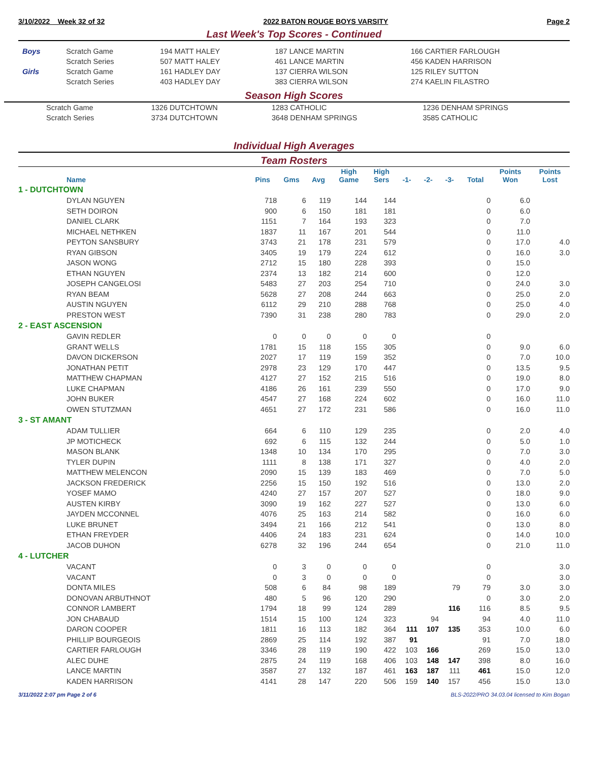3/10/2022 Week 32 of 32 2022 BATON ROUGE BOYS VARSITY Page 2
Last Week's Top Scores - Continued
| Boys | Scratch Game | 194 MATT HALEY | 187 LANCE MARTIN | 166 CARTIER FARLOUGH |
| | Scratch Series | 507 MATT HALEY | 461 LANCE MARTIN | 456 KADEN HARRISON |
| Girls | Scratch Game | 161 HADLEY DAY | 137 CIERRA WILSON | 125 RILEY SUTTON |
| | Scratch Series | 403 HADLEY DAY | 383 CIERRA WILSON | 274 KAELIN FILASTRO |
Season High Scores
| Scratch Game | 1326 DUTCHTOWN | 1283 CATHOLIC | 1236 DENHAM SPRINGS |
| Scratch Series | 3734 DUTCHTOWN | 3648 DENHAM SPRINGS | 3585 CATHOLIC |
Individual High Averages
Team Rosters
| Name | Pins | Gms | Avg | High Game | High Sers | -1- | -2- | -3- | Total | Points Won | Points Lost |
| --- | --- | --- | --- | --- | --- | --- | --- | --- | --- | --- | --- |
| 1 - DUTCHTOWN | | | | | | | | | | | |
| DYLAN NGUYEN | 718 | 6 | 119 | 144 | 144 | | | | 0 | 6.0 | |
| SETH DOIRON | 900 | 6 | 150 | 181 | 181 | | | | 0 | 6.0 | |
| DANIEL CLARK | 1151 | 7 | 164 | 193 | 323 | | | | 0 | 7.0 | |
| MICHAEL NETHKEN | 1837 | 11 | 167 | 201 | 544 | | | | 0 | 11.0 | |
| PEYTON SANSBURY | 3743 | 21 | 178 | 231 | 579 | | | | 0 | 17.0 | 4.0 |
| RYAN GIBSON | 3405 | 19 | 179 | 224 | 612 | | | | 0 | 16.0 | 3.0 |
| JASON WONG | 2712 | 15 | 180 | 228 | 393 | | | | 0 | 15.0 | |
| ETHAN NGUYEN | 2374 | 13 | 182 | 214 | 600 | | | | 0 | 12.0 | |
| JOSEPH CANGELOSI | 5483 | 27 | 203 | 254 | 710 | | | | 0 | 24.0 | 3.0 |
| RYAN BEAM | 5628 | 27 | 208 | 244 | 663 | | | | 0 | 25.0 | 2.0 |
| AUSTIN NGUYEN | 6112 | 29 | 210 | 288 | 768 | | | | 0 | 25.0 | 4.0 |
| PRESTON WEST | 7390 | 31 | 238 | 280 | 783 | | | | 0 | 29.0 | 2.0 |
| 2 - EAST ASCENSION | | | | | | | | | | | |
| GAVIN REDLER | 0 | 0 | 0 | 0 | 0 | | | | 0 | | |
| GRANT WELLS | 1781 | 15 | 118 | 155 | 305 | | | | 0 | 9.0 | 6.0 |
| DAVON DICKERSON | 2027 | 17 | 119 | 159 | 352 | | | | 0 | 7.0 | 10.0 |
| JONATHAN PETIT | 2978 | 23 | 129 | 170 | 447 | | | | 0 | 13.5 | 9.5 |
| MATTHEW CHAPMAN | 4127 | 27 | 152 | 215 | 516 | | | | 0 | 19.0 | 8.0 |
| LUKE CHAPMAN | 4186 | 26 | 161 | 239 | 550 | | | | 0 | 17.0 | 9.0 |
| JOHN BUKER | 4547 | 27 | 168 | 224 | 602 | | | | 0 | 16.0 | 11.0 |
| OWEN STUTZMAN | 4651 | 27 | 172 | 231 | 586 | | | | 0 | 16.0 | 11.0 |
| 3 - ST AMANT | | | | | | | | | | | |
| ADAM TULLIER | 664 | 6 | 110 | 129 | 235 | | | | 0 | 2.0 | 4.0 |
| JP MOTICHECK | 692 | 6 | 115 | 132 | 244 | | | | 0 | 5.0 | 1.0 |
| MASON BLANK | 1348 | 10 | 134 | 170 | 295 | | | | 0 | 7.0 | 3.0 |
| TYLER DUPIN | 1111 | 8 | 138 | 171 | 327 | | | | 0 | 4.0 | 2.0 |
| MATTHEW MELENCON | 2090 | 15 | 139 | 183 | 469 | | | | 0 | 7.0 | 5.0 |
| JACKSON FREDERICK | 2256 | 15 | 150 | 192 | 516 | | | | 0 | 13.0 | 2.0 |
| YOSEF MAMO | 4240 | 27 | 157 | 207 | 527 | | | | 0 | 18.0 | 9.0 |
| AUSTEN KIRBY | 3090 | 19 | 162 | 227 | 527 | | | | 0 | 13.0 | 6.0 |
| JAYDEN MCCONNEL | 4076 | 25 | 163 | 214 | 582 | | | | 0 | 16.0 | 6.0 |
| LUKE BRUNET | 3494 | 21 | 166 | 212 | 541 | | | | 0 | 13.0 | 8.0 |
| ETHAN FREYDER | 4406 | 24 | 183 | 231 | 624 | | | | 0 | 14.0 | 10.0 |
| JACOB DUHON | 6278 | 32 | 196 | 244 | 654 | | | | 0 | 21.0 | 11.0 |
| 4 - LUTCHER | | | | | | | | | | | |
| VACANT | 0 | 3 | 0 | 0 | 0 | | | | 0 | | 3.0 |
| VACANT | 0 | 3 | 0 | 0 | 0 | | | | 0 | | 3.0 |
| DONTA MILES | 508 | 6 | 84 | 98 | 189 | | | 79 | 79 | 3.0 | 3.0 |
| DONOVAN ARBUTHNOT | 480 | 5 | 96 | 120 | 290 | | | | 0 | 3.0 | 2.0 |
| CONNOR LAMBERT | 1794 | 18 | 99 | 124 | 289 | | | 116 | 116 | 8.5 | 9.5 |
| JON CHABAUD | 1514 | 15 | 100 | 124 | 323 | | 94 | | 94 | 4.0 | 11.0 |
| DARON COOPER | 1811 | 16 | 113 | 182 | 364 | 111 | 107 | 135 | 353 | 10.0 | 6.0 |
| PHILLIP BOURGEOIS | 2869 | 25 | 114 | 192 | 387 | 91 | | | 91 | 7.0 | 18.0 |
| CARTIER FARLOUGH | 3346 | 28 | 119 | 190 | 422 | 103 | 166 | | 269 | 15.0 | 13.0 |
| ALEC DUHE | 2875 | 24 | 119 | 168 | 406 | 103 | 148 | 147 | 398 | 8.0 | 16.0 |
| LANCE MARTIN | 3587 | 27 | 132 | 187 | 461 | 163 | 187 | 111 | 461 | 15.0 | 12.0 |
| KADEN HARRISON | 4141 | 28 | 147 | 220 | 506 | 159 | 140 | 157 | 456 | 15.0 | 13.0 |
3/11/2022 2:07 pm Page 2 of 6 BLS-2022/PRO 34.03.04 licensed to Kim Bogan